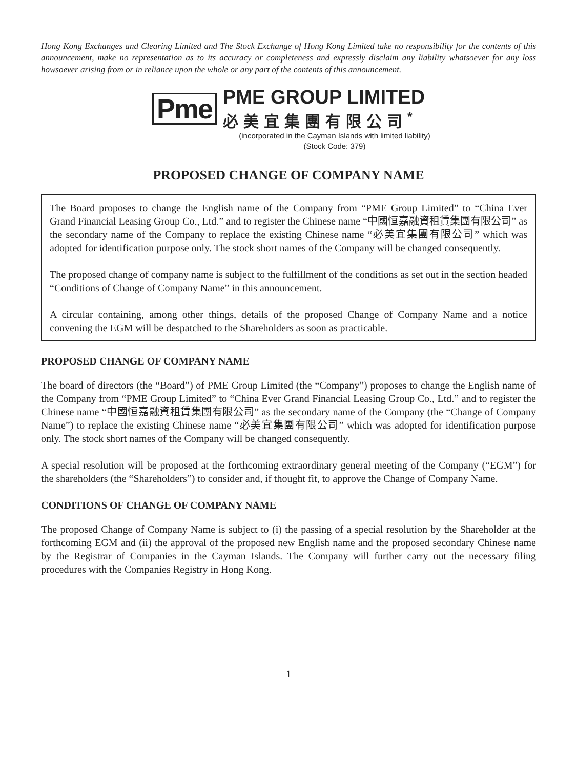Hong Kong Exchanges and Clearing Limited and The Stock Exchange of Hong Kong Limited take no responsibility for the contents of this announcement, make no representation as to its accuracy or completeness and expressly disclaim any liability whatsoever for any loss howsoever arising from or in reliance upon the whole or any part of the contents of this announcement.
Pme
PME GROUP LIMITED
必美宜集團有限公司<sup>*</sup>
(incorporated in the Cayman Islands with limited liability)
(Stock Code: 379)
PROPOSED CHANGE OF COMPANY NAME
The Board proposes to change the English name of the Company from “PME Group Limited” to “China Ever Grand Financial Leasing Group Co., Ltd.” and to register the Chinese name “中國恒嘉融資租賃集團有限公司” as the secondary name of the Company to replace the existing Chinese name “必美宜集團有限公司” which was adopted for identification purpose only. The stock short names of the Company will be changed consequently.
The proposed change of company name is subject to the fulfillment of the conditions as set out in the section headed “Conditions of Change of Company Name” in this announcement.
A circular containing, among other things, details of the proposed Change of Company Name and a notice convening the EGM will be despatched to the Shareholders as soon as practicable.
PROPOSED CHANGE OF COMPANY NAME
The board of directors (the “Board”) of PME Group Limited (the “Company”) proposes to change the English name of the Company from “PME Group Limited” to “China Ever Grand Financial Leasing Group Co., Ltd.” and to register the Chinese name “中國恒嘉融資租賃集團有限公司” as the secondary name of the Company (the “Change of Company Name”) to replace the existing Chinese name “必美宜集團有限公司” which was adopted for identification purpose only. The stock short names of the Company will be changed consequently.
A special resolution will be proposed at the forthcoming extraordinary general meeting of the Company (“EGM”) for the shareholders (the “Shareholders”) to consider and, if thought fit, to approve the Change of Company Name.
CONDITIONS OF CHANGE OF COMPANY NAME
The proposed Change of Company Name is subject to (i) the passing of a special resolution by the Shareholder at the forthcoming EGM and (ii) the approval of the proposed new English name and the proposed secondary Chinese name by the Registrar of Companies in the Cayman Islands. The Company will further carry out the necessary filing procedures with the Companies Registry in Hong Kong.
1